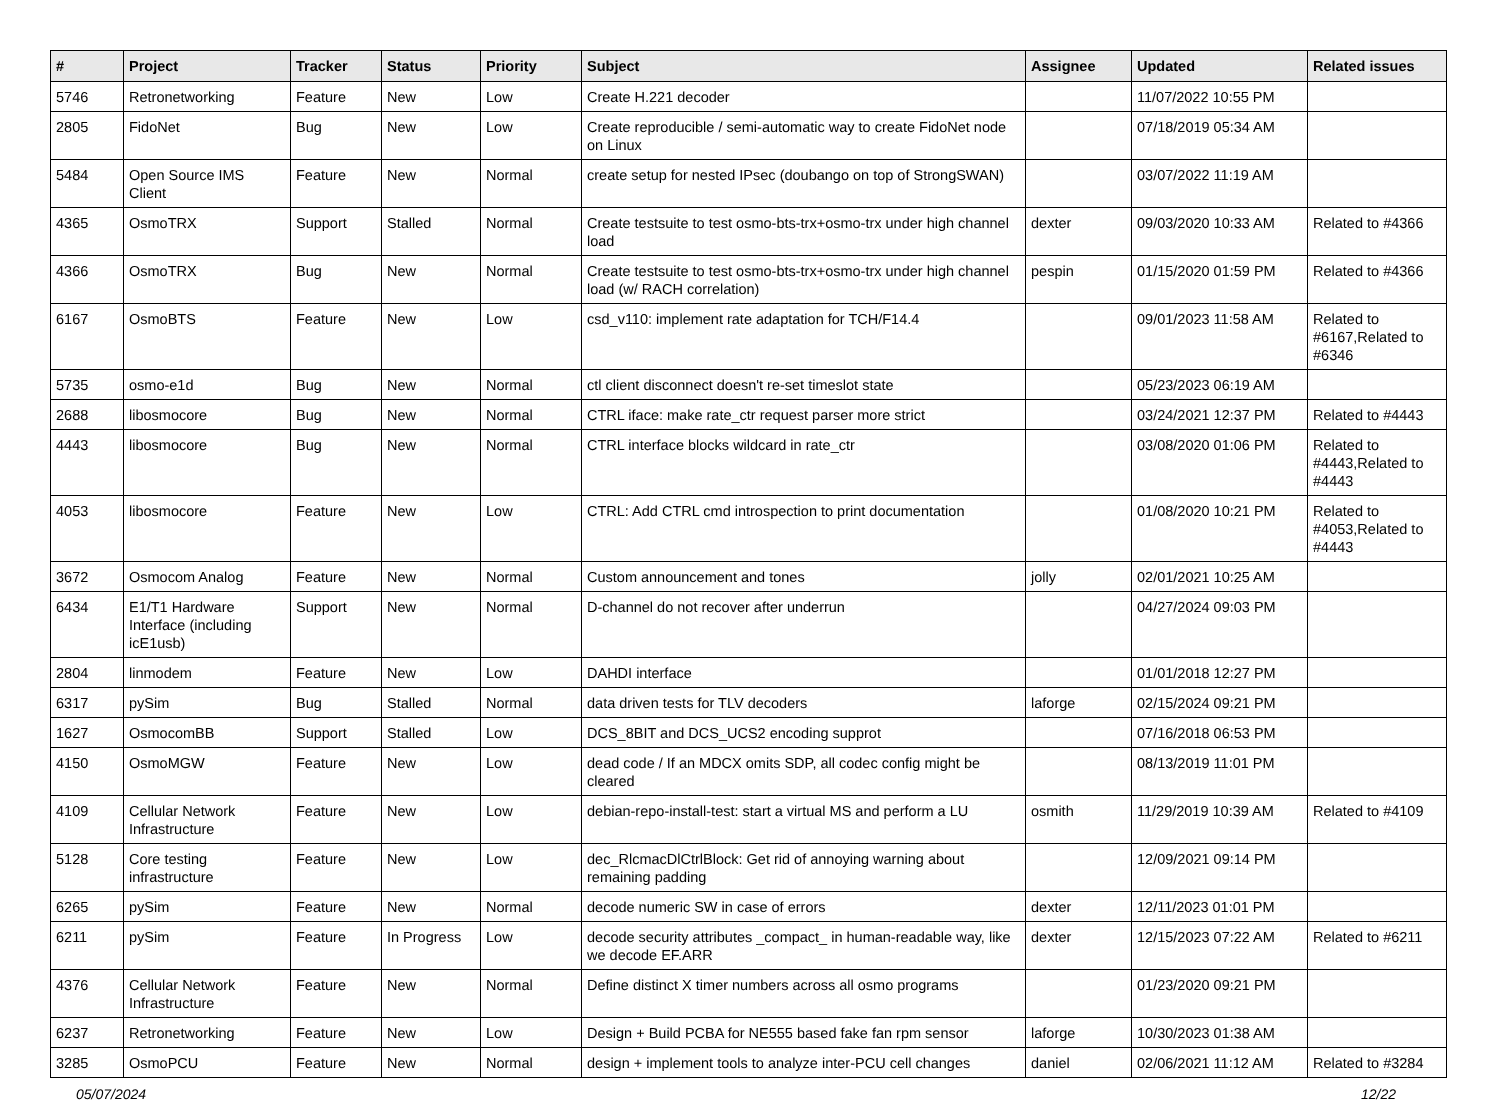| # | Project | Tracker | Status | Priority | Subject | Assignee | Updated | Related issues |
| --- | --- | --- | --- | --- | --- | --- | --- | --- |
| 5746 | Retronetworking | Feature | New | Low | Create H.221 decoder | | 11/07/2022 10:55 PM | |
| 2805 | FidoNet | Bug | New | Low | Create reproducible / semi-automatic way to create FidoNet node on Linux | | 07/18/2019 05:34 AM | |
| 5484 | Open Source IMS Client | Feature | New | Normal | create setup for nested IPsec (doubango on top of StrongSWAN) | | 03/07/2022 11:19 AM | |
| 4365 | OsmoTRX | Support | Stalled | Normal | Create testsuite to test osmo-bts-trx+osmo-trx under high channel load | dexter | 09/03/2020 10:33 AM | Related to #4366 |
| 4366 | OsmoTRX | Bug | New | Normal | Create testsuite to test osmo-bts-trx+osmo-trx under high channel load (w/ RACH correlation) | pespin | 01/15/2020 01:59 PM | Related to #4366 |
| 6167 | OsmoBTS | Feature | New | Low | csd_v110: implement rate adaptation for TCH/F14.4 | | 09/01/2023 11:58 AM | Related to #6167,Related to #6346 |
| 5735 | osmo-e1d | Bug | New | Normal | ctl client disconnect doesn't re-set timeslot state | | 05/23/2023 06:19 AM | |
| 2688 | libosmocore | Bug | New | Normal | CTRL iface: make rate_ctr request parser more strict | | 03/24/2021 12:37 PM | Related to #4443 |
| 4443 | libosmocore | Bug | New | Normal | CTRL interface blocks wildcard in rate_ctr | | 03/08/2020 01:06 PM | Related to #4443,Related to #4443 |
| 4053 | libosmocore | Feature | New | Low | CTRL: Add CTRL cmd introspection to print documentation | | 01/08/2020 10:21 PM | Related to #4053,Related to #4443 |
| 3672 | Osmocom Analog | Feature | New | Normal | Custom announcement and tones | jolly | 02/01/2021 10:25 AM | |
| 6434 | E1/T1 Hardware Interface (including icE1usb) | Support | New | Normal | D-channel do not recover after underrun | | 04/27/2024 09:03 PM | |
| 2804 | linmodem | Feature | New | Low | DAHDI interface | | 01/01/2018 12:27 PM | |
| 6317 | pySim | Bug | Stalled | Normal | data driven tests for TLV decoders | laforge | 02/15/2024 09:21 PM | |
| 1627 | OsmocomBB | Support | Stalled | Low | DCS_8BIT and DCS_UCS2 encoding supprot | | 07/16/2018 06:53 PM | |
| 4150 | OsmoMGW | Feature | New | Low | dead code / If an MDCX omits SDP, all codec config might be cleared | | 08/13/2019 11:01 PM | |
| 4109 | Cellular Network Infrastructure | Feature | New | Low | debian-repo-install-test: start a virtual MS and perform a LU | osmith | 11/29/2019 10:39 AM | Related to #4109 |
| 5128 | Core testing infrastructure | Feature | New | Low | dec_RlcmacDlCtrlBlock: Get rid of annoying warning about remaining padding | | 12/09/2021 09:14 PM | |
| 6265 | pySim | Feature | New | Normal | decode numeric SW in case of errors | dexter | 12/11/2023 01:01 PM | |
| 6211 | pySim | Feature | In Progress | Low | decode security attributes _compact_ in human-readable way, like we decode EF.ARR | dexter | 12/15/2023 07:22 AM | Related to #6211 |
| 4376 | Cellular Network Infrastructure | Feature | New | Normal | Define distinct X timer numbers across all osmo programs | | 01/23/2020 09:21 PM | |
| 6237 | Retronetworking | Feature | New | Low | Design + Build PCBA for NE555 based fake fan rpm sensor | laforge | 10/30/2023 01:38 AM | |
| 3285 | OsmoPCU | Feature | New | Normal | design + implement tools to analyze inter-PCU cell changes | daniel | 02/06/2021 11:12 AM | Related to #3284 |
05/07/2024 12/22